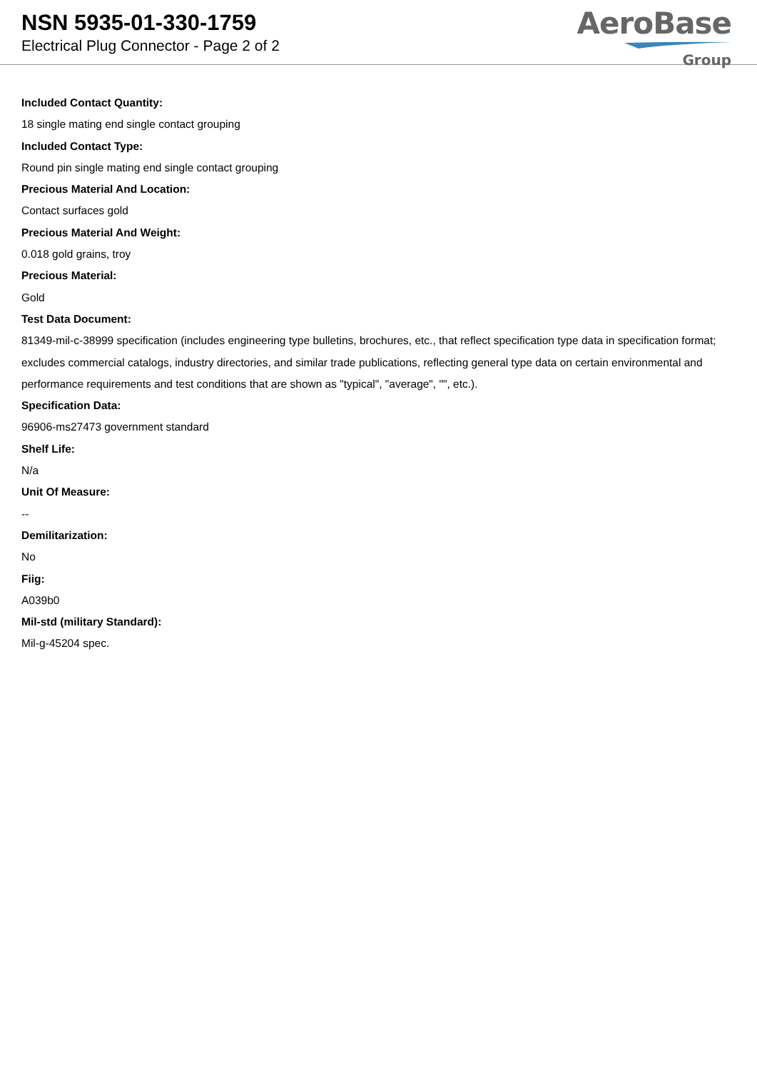NSN 5935-01-330-1759
Electrical Plug Connector - Page 2 of 2
AeroBase
Group
Included Contact Quantity:
18 single mating end single contact grouping
Included Contact Type:
Round pin single mating end single contact grouping
Precious Material And Location:
Contact surfaces gold
Precious Material And Weight:
0.018 gold grains, troy
Precious Material:
Gold
Test Data Document:
81349-mil-c-38999 specification (includes engineering type bulletins, brochures, etc., that reflect specification type data in specification format; excludes commercial catalogs, industry directories, and similar trade publications, reflecting general type data on certain environmental and performance requirements and test conditions that are shown as "typical", "average", "", etc.).
Specification Data:
96906-ms27473 government standard
Shelf Life:
N/a
Unit Of Measure:
--
Demilitarization:
No
Fiig:
A039b0
Mil-std (military Standard):
Mil-g-45204 spec.